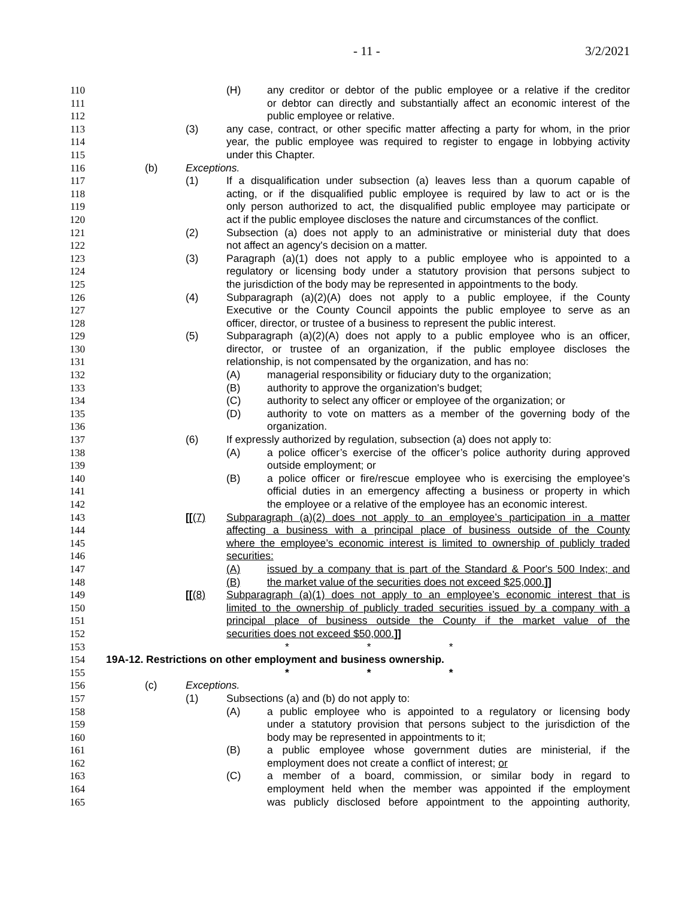- 11 - 3/2/2021
110 (H) any creditor or debtor of the public employee or a relative if the creditor
111 or debtor can directly and substantially affect an economic interest of the
112 public employee or relative.
113 (3) any case, contract, or other specific matter affecting a party for whom, in the prior
114 year, the public employee was required to register to engage in lobbying activity
115 under this Chapter.
116 (b) Exceptions.
117 (1) If a disqualification under subsection (a) leaves less than a quorum capable of
118 acting, or if the disqualified public employee is required by law to act or is the
119 only person authorized to act, the disqualified public employee may participate or
120 act if the public employee discloses the nature and circumstances of the conflict.
121 (2) Subsection (a) does not apply to an administrative or ministerial duty that does
122 not affect an agency's decision on a matter.
123 (3) Paragraph (a)(1) does not apply to a public employee who is appointed to a
124 regulatory or licensing body under a statutory provision that persons subject to
125 the jurisdiction of the body may be represented in appointments to the body.
126 (4) Subparagraph (a)(2)(A) does not apply to a public employee, if the County
127 Executive or the County Council appoints the public employee to serve as an
128 officer, director, or trustee of a business to represent the public interest.
129 (5) Subparagraph (a)(2)(A) does not apply to a public employee who is an officer,
130 director, or trustee of an organization, if the public employee discloses the
131 relationship, is not compensated by the organization, and has no:
132 (A) managerial responsibility or fiduciary duty to the organization;
133 (B) authority to approve the organization's budget;
134 (C) authority to select any officer or employee of the organization; or
135 (D) authority to vote on matters as a member of the governing body of the
136 organization.
137 (6) If expressly authorized by regulation, subsection (a) does not apply to:
138 (A) a police officer’s exercise of the officer’s police authority during approved
139 outside employment; or
140 (B) a police officer or fire/rescue employee who is exercising the employee’s
141 official duties in an emergency affecting a business or property in which
142 the employee or a relative of the employee has an economic interest.
143 [[(7) Subparagraph (a)(2) does not apply to an employee’s participation in a matter
144 affecting a business with a principal place of business outside of the County
145 where the employee’s economic interest is limited to ownership of publicly traded
146 securities:
147 (A) issued by a company that is part of the Standard & Poor's 500 Index; and
148 (B) the market value of the securities does not exceed $25,000.]]
149 [[(8) Subparagraph (a)(1) does not apply to an employee’s economic interest that is
150 limited to the ownership of publicly traded securities issued by a company with a
151 principal place of business outside the County if the market value of the
152 securities does not exceed $50,000.]]
153 * * *
154 19A-12. Restrictions on other employment and business ownership.
155 * * *
156 (c) Exceptions.
157 (1) Subsections (a) and (b) do not apply to:
158 (A) a public employee who is appointed to a regulatory or licensing body
159 under a statutory provision that persons subject to the jurisdiction of the
160 body may be represented in appointments to it;
161 (B) a public employee whose government duties are ministerial, if the
162 employment does not create a conflict of interest; or
163 (C) a member of a board, commission, or similar body in regard to
164 employment held when the member was appointed if the employment
165 was publicly disclosed before appointment to the appointing authority,